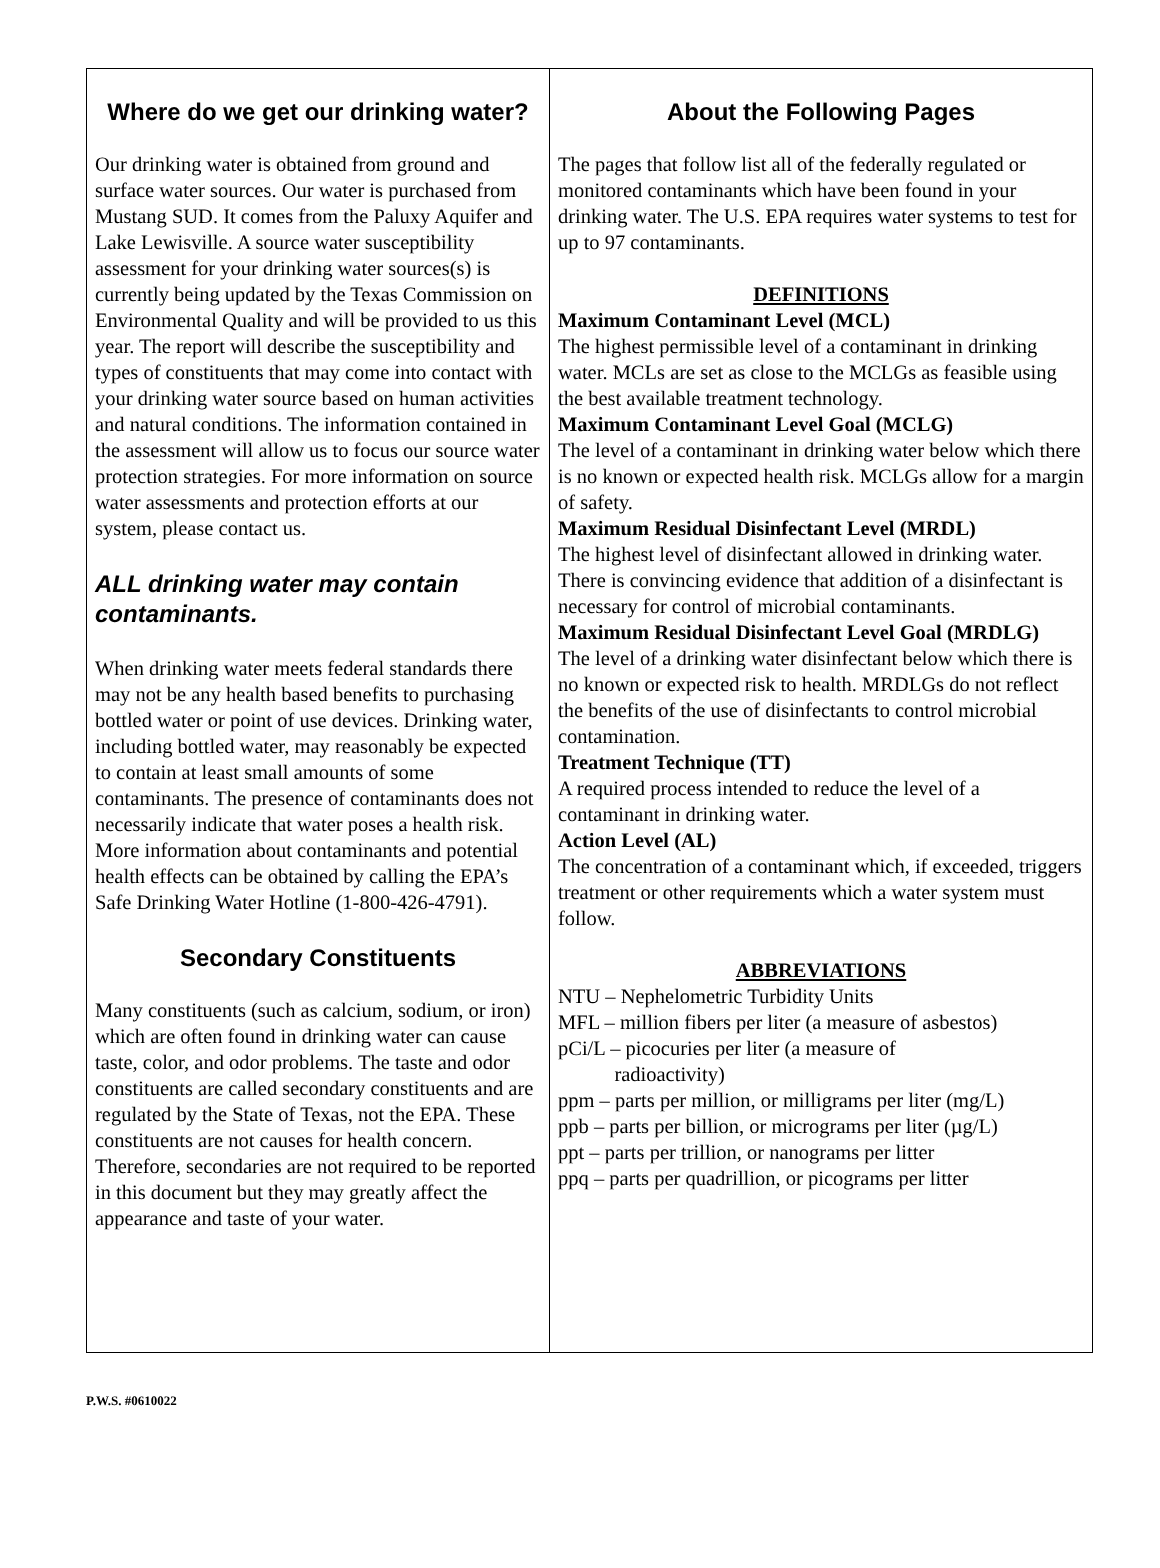Where do we get our drinking water?
Our drinking water is obtained from ground and surface water sources. Our water is purchased from Mustang SUD. It comes from the Paluxy Aquifer and Lake Lewisville. A source water susceptibility assessment for your drinking water sources(s) is currently being updated by the Texas Commission on Environmental Quality and will be provided to us this year. The report will describe the susceptibility and types of constituents that may come into contact with your drinking water source based on human activities and natural conditions. The information contained in the assessment will allow us to focus our source water protection strategies. For more information on source water assessments and protection efforts at our system, please contact us.
ALL drinking water may contain contaminants.
When drinking water meets federal standards there may not be any health based benefits to purchasing bottled water or point of use devices. Drinking water, including bottled water, may reasonably be expected to contain at least small amounts of some contaminants. The presence of contaminants does not necessarily indicate that water poses a health risk. More information about contaminants and potential health effects can be obtained by calling the EPA’s Safe Drinking Water Hotline (1-800-426-4791).
Secondary Constituents
Many constituents (such as calcium, sodium, or iron) which are often found in drinking water can cause taste, color, and odor problems. The taste and odor constituents are called secondary constituents and are regulated by the State of Texas, not the EPA. These constituents are not causes for health concern. Therefore, secondaries are not required to be reported in this document but they may greatly affect the appearance and taste of your water.
About the Following Pages
The pages that follow list all of the federally regulated or monitored contaminants which have been found in your drinking water. The U.S. EPA requires water systems to test for up to 97 contaminants.
DEFINITIONS
Maximum Contaminant Level (MCL)
The highest permissible level of a contaminant in drinking water. MCLs are set as close to the MCLGs as feasible using the best available treatment technology.
Maximum Contaminant Level Goal (MCLG)
The level of a contaminant in drinking water below which there is no known or expected health risk. MCLGs allow for a margin of safety.
Maximum Residual Disinfectant Level (MRDL)
The highest level of disinfectant allowed in drinking water. There is convincing evidence that addition of a disinfectant is necessary for control of microbial contaminants.
Maximum Residual Disinfectant Level Goal (MRDLG)
The level of a drinking water disinfectant below which there is no known or expected risk to health. MRDLGs do not reflect the benefits of the use of disinfectants to control microbial contamination.
Treatment Technique (TT)
A required process intended to reduce the level of a contaminant in drinking water.
Action Level (AL)
The concentration of a contaminant which, if exceeded, triggers treatment or other requirements which a water system must follow.
ABBREVIATIONS
NTU – Nephelometric Turbidity Units
MFL – million fibers per liter (a measure of asbestos)
pCi/L – picocuries per liter (a measure of
radioactivity)
ppm – parts per million, or milligrams per liter (mg/L)
ppb – parts per billion, or micrograms per liter (µg/L)
ppt – parts per trillion, or nanograms per litter
ppq – parts per quadrillion, or picograms per litter
P.W.S. #0610022